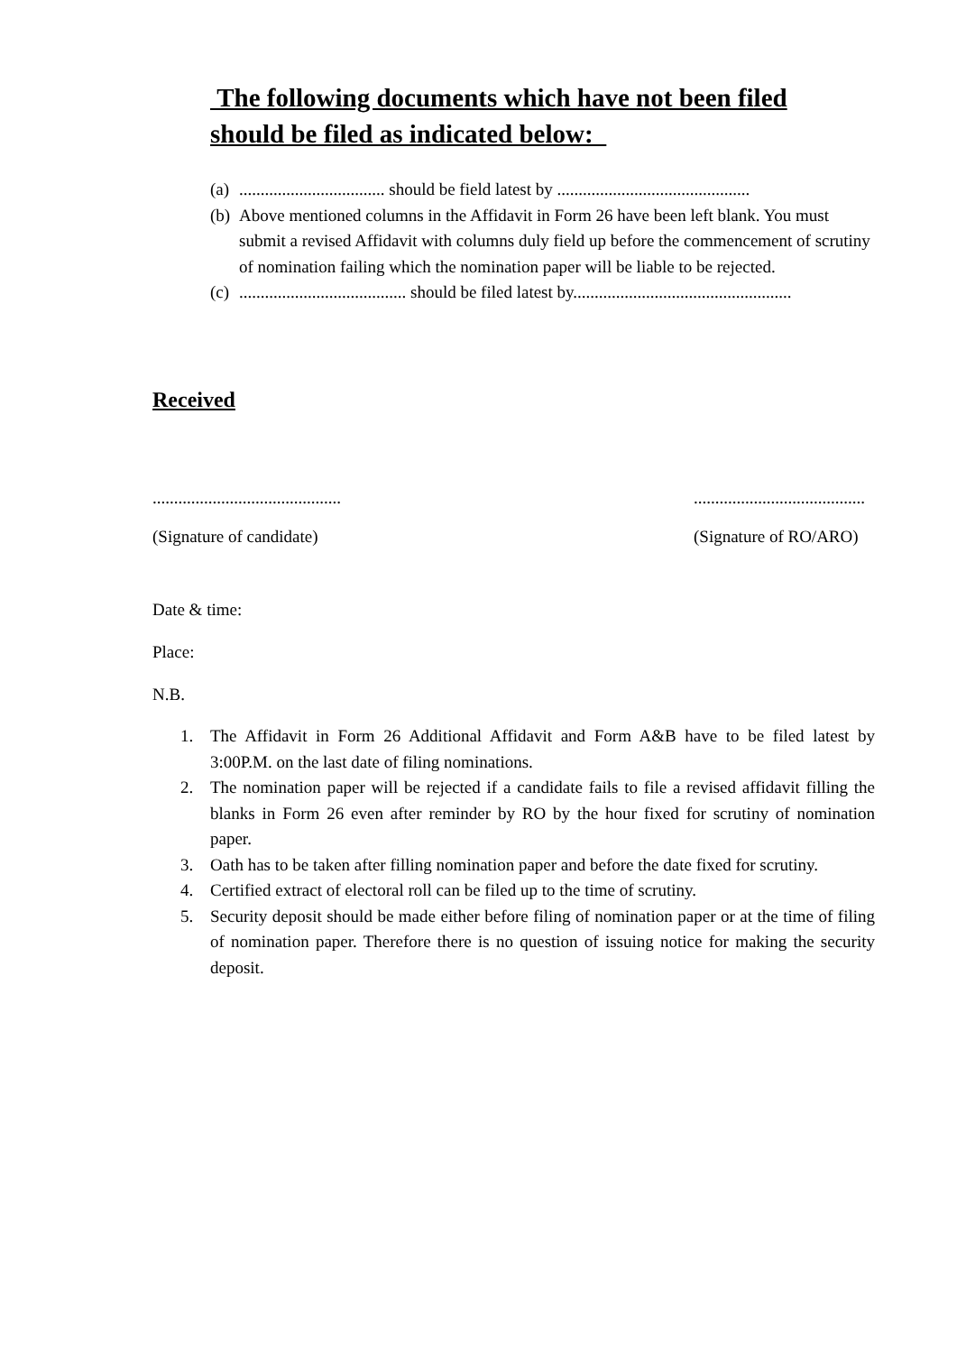The following documents which have not been filed should be filed as indicated below:_
(a).................................. should be field latest by .............................................
(b) Above mentioned columns in the Affidavit in Form 26 have been left blank. You must submit a revised Affidavit with columns duly field up before the commencement of scrutiny of nomination failing which the nomination paper will be liable to be rejected.
(c)....................................... should be filed latest by...................................................
Received
............................................
(Signature of candidate)
........................................
(Signature of RO/ARO)
Date & time:
Place:
N.B.
1. The Affidavit in Form 26 Additional Affidavit and Form A&B have to be filed latest by 3:00P.M. on the last date of filing nominations.
2. The nomination paper will be rejected if a candidate fails to file a revised affidavit filling the blanks in Form 26 even after reminder by RO by the hour fixed for scrutiny of nomination paper.
3. Oath has to be taken after filling nomination paper and before the date fixed for scrutiny.
4. Certified extract of electoral roll can be filed up to the time of scrutiny.
5. Security deposit should be made either before filing of nomination paper or at the time of filing of nomination paper. Therefore there is no question of issuing notice for making the security deposit.